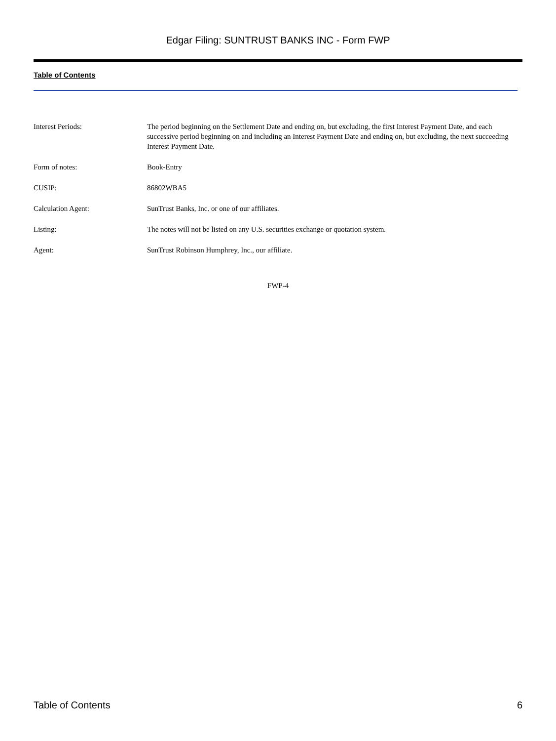Edgar Filing: SUNTRUST BANKS INC - Form FWP
Table of Contents
| Interest Periods: | The period beginning on the Settlement Date and ending on, but excluding, the first Interest Payment Date, and each successive period beginning on and including an Interest Payment Date and ending on, but excluding, the next succeeding Interest Payment Date. |
| Form of notes: | Book-Entry |
| CUSIP: | 86802WBA5 |
| Calculation Agent: | SunTrust Banks, Inc. or one of our affiliates. |
| Listing: | The notes will not be listed on any U.S. securities exchange or quotation system. |
| Agent: | SunTrust Robinson Humphrey, Inc., our affiliate. |
FWP-4
Table of Contents 6